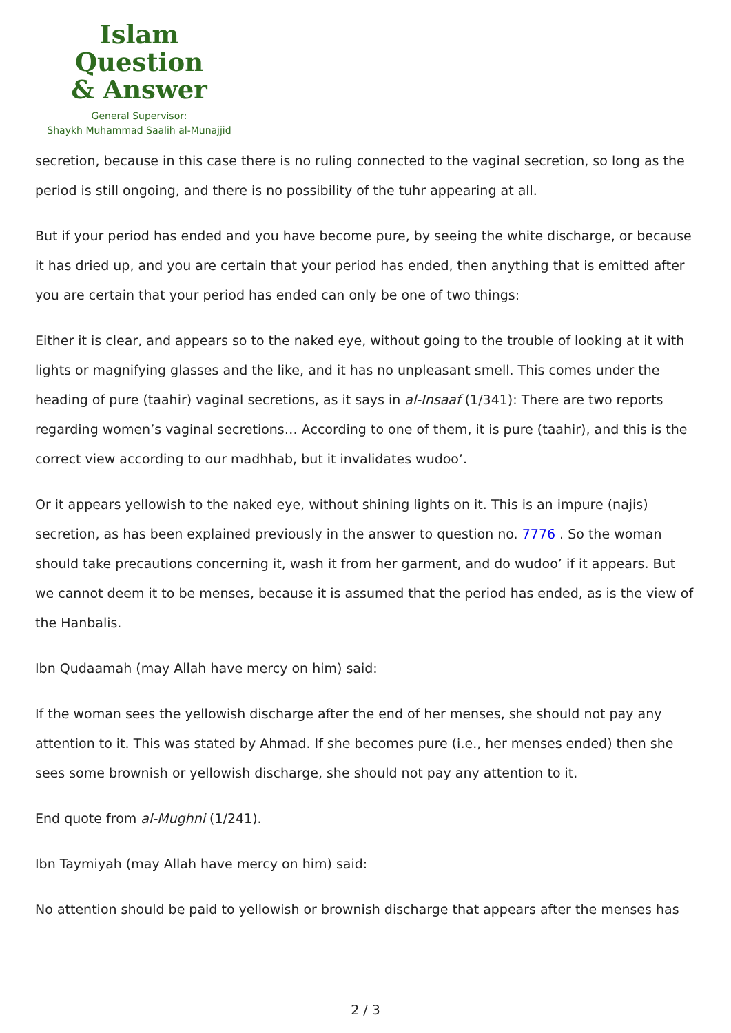Islam Question
& Answer
General Supervisor:
Shaykh Muhammad Saalih al-Munajjid
secretion, because in this case there is no ruling connected to the vaginal secretion, so long as the period is still ongoing, and there is no possibility of the tuhr appearing at all.
But if your period has ended and you have become pure, by seeing the white discharge, or because it has dried up, and you are certain that your period has ended, then anything that is emitted after you are certain that your period has ended can only be one of two things:
Either it is clear, and appears so to the naked eye, without going to the trouble of looking at it with lights or magnifying glasses and the like, and it has no unpleasant smell. This comes under the heading of pure (taahir) vaginal secretions, as it says in al-Insaaf (1/341): There are two reports regarding women’s vaginal secretions… According to one of them, it is pure (taahir), and this is the correct view according to our madhhab, but it invalidates wudoo’.
Or it appears yellowish to the naked eye, without shining lights on it. This is an impure (najis) secretion, as has been explained previously in the answer to question no. 7776 . So the woman should take precautions concerning it, wash it from her garment, and do wudoo’ if it appears. But we cannot deem it to be menses, because it is assumed that the period has ended, as is the view of the Hanbalis.
Ibn Qudaamah (may Allah have mercy on him) said:
If the woman sees the yellowish discharge after the end of her menses, she should not pay any attention to it. This was stated by Ahmad. If she becomes pure (i.e., her menses ended) then she sees some brownish or yellowish discharge, she should not pay any attention to it.
End quote from al-Mughni (1/241).
Ibn Taymiyah (may Allah have mercy on him) said:
No attention should be paid to yellowish or brownish discharge that appears after the menses has
2 / 3